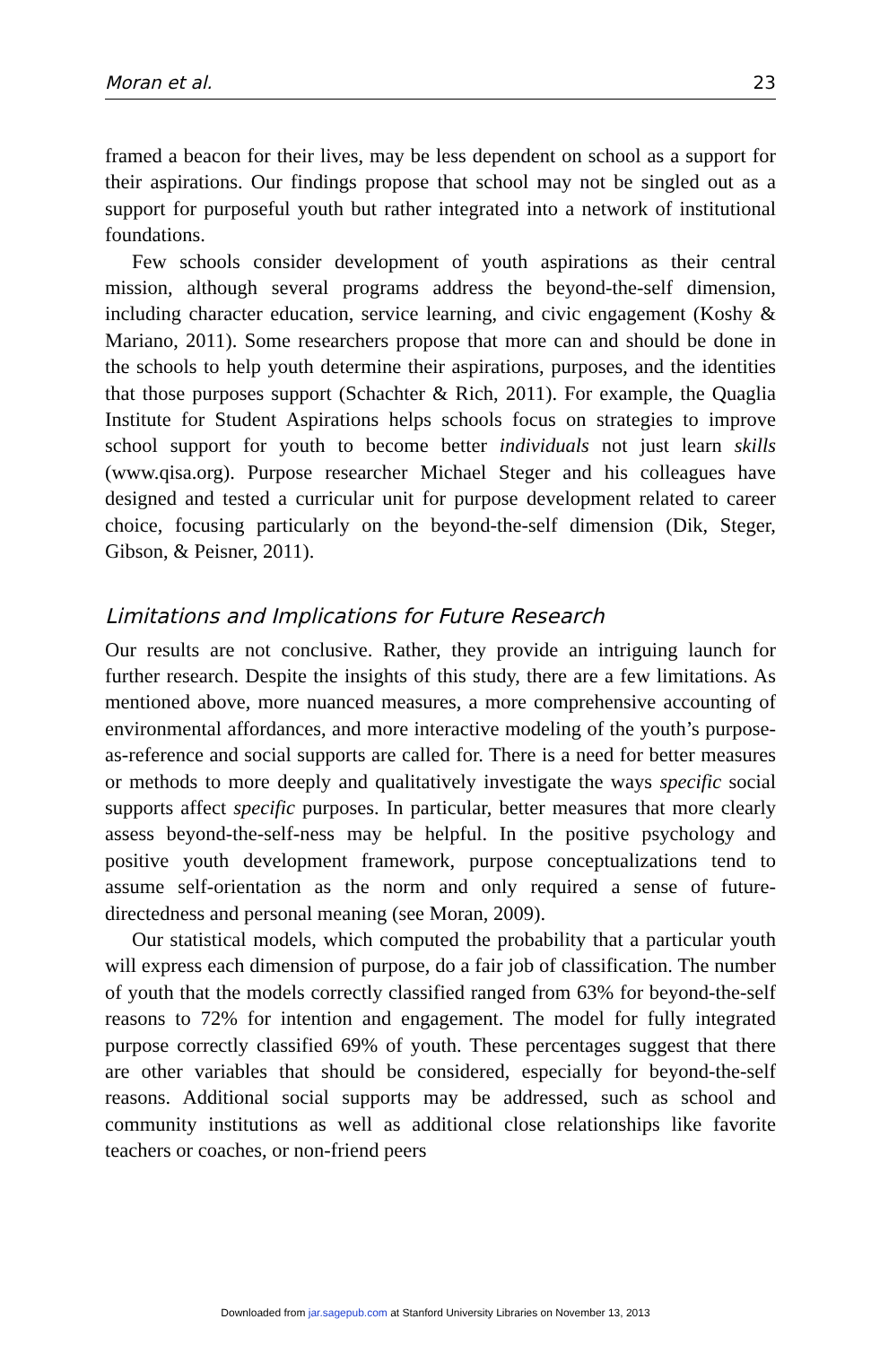Moran et al. 23
framed a beacon for their lives, may be less dependent on school as a support for their aspirations. Our findings propose that school may not be singled out as a support for purposeful youth but rather integrated into a network of institutional foundations.
Few schools consider development of youth aspirations as their central mission, although several programs address the beyond-the-self dimension, including character education, service learning, and civic engagement (Koshy & Mariano, 2011). Some researchers propose that more can and should be done in the schools to help youth determine their aspirations, purposes, and the identities that those purposes support (Schachter & Rich, 2011). For example, the Quaglia Institute for Student Aspirations helps schools focus on strategies to improve school support for youth to become better individuals not just learn skills (www.qisa.org). Purpose researcher Michael Steger and his colleagues have designed and tested a curricular unit for purpose development related to career choice, focusing particularly on the beyond-the-self dimension (Dik, Steger, Gibson, & Peisner, 2011).
Limitations and Implications for Future Research
Our results are not conclusive. Rather, they provide an intriguing launch for further research. Despite the insights of this study, there are a few limitations. As mentioned above, more nuanced measures, a more comprehensive accounting of environmental affordances, and more interactive modeling of the youth’s purpose-as-reference and social supports are called for. There is a need for better measures or methods to more deeply and qualitatively investigate the ways specific social supports affect specific purposes. In particular, better measures that more clearly assess beyond-the-self-ness may be helpful. In the positive psychology and positive youth development framework, purpose conceptualizations tend to assume self-orientation as the norm and only required a sense of future-directedness and personal meaning (see Moran, 2009).
Our statistical models, which computed the probability that a particular youth will express each dimension of purpose, do a fair job of classification. The number of youth that the models correctly classified ranged from 63% for beyond-the-self reasons to 72% for intention and engagement. The model for fully integrated purpose correctly classified 69% of youth. These percentages suggest that there are other variables that should be considered, especially for beyond-the-self reasons. Additional social supports may be addressed, such as school and community institutions as well as additional close relationships like favorite teachers or coaches, or non-friend peers
Downloaded from jar.sagepub.com at Stanford University Libraries on November 13, 2013